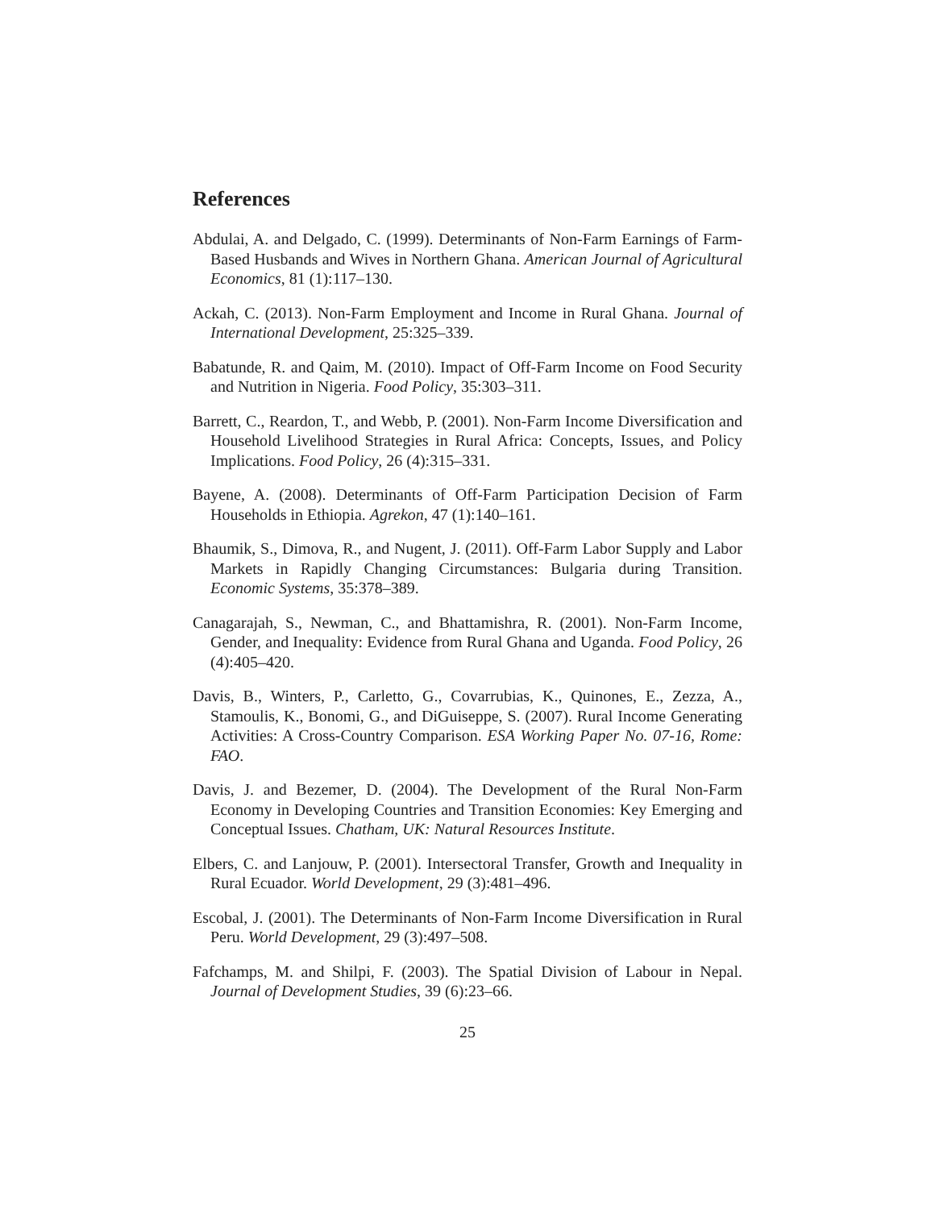References
Abdulai, A. and Delgado, C. (1999). Determinants of Non-Farm Earnings of Farm-Based Husbands and Wives in Northern Ghana. American Journal of Agricultural Economics, 81 (1):117–130.
Ackah, C. (2013). Non-Farm Employment and Income in Rural Ghana. Journal of International Development, 25:325–339.
Babatunde, R. and Qaim, M. (2010). Impact of Off-Farm Income on Food Security and Nutrition in Nigeria. Food Policy, 35:303–311.
Barrett, C., Reardon, T., and Webb, P. (2001). Non-Farm Income Diversification and Household Livelihood Strategies in Rural Africa: Concepts, Issues, and Policy Implications. Food Policy, 26 (4):315–331.
Bayene, A. (2008). Determinants of Off-Farm Participation Decision of Farm Households in Ethiopia. Agrekon, 47 (1):140–161.
Bhaumik, S., Dimova, R., and Nugent, J. (2011). Off-Farm Labor Supply and Labor Markets in Rapidly Changing Circumstances: Bulgaria during Transition. Economic Systems, 35:378–389.
Canagarajah, S., Newman, C., and Bhattamishra, R. (2001). Non-Farm Income, Gender, and Inequality: Evidence from Rural Ghana and Uganda. Food Policy, 26 (4):405–420.
Davis, B., Winters, P., Carletto, G., Covarrubias, K., Quinones, E., Zezza, A., Stamoulis, K., Bonomi, G., and DiGuiseppe, S. (2007). Rural Income Generating Activities: A Cross-Country Comparison. ESA Working Paper No. 07-16, Rome: FAO.
Davis, J. and Bezemer, D. (2004). The Development of the Rural Non-Farm Economy in Developing Countries and Transition Economies: Key Emerging and Conceptual Issues. Chatham, UK: Natural Resources Institute.
Elbers, C. and Lanjouw, P. (2001). Intersectoral Transfer, Growth and Inequality in Rural Ecuador. World Development, 29 (3):481–496.
Escobal, J. (2001). The Determinants of Non-Farm Income Diversification in Rural Peru. World Development, 29 (3):497–508.
Fafchamps, M. and Shilpi, F. (2003). The Spatial Division of Labour in Nepal. Journal of Development Studies, 39 (6):23–66.
25